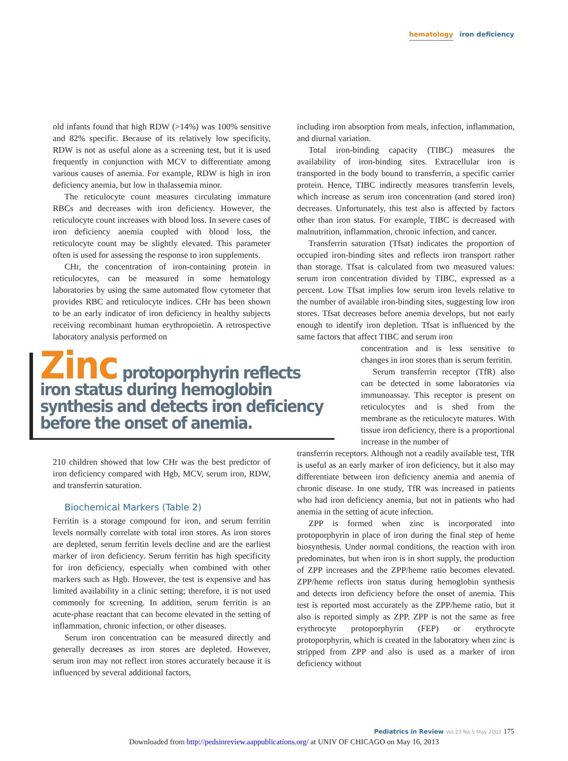hematology iron deficiency
old infants found that high RDW (>14%) was 100% sensitive and 82% specific. Because of its relatively low specificity, RDW is not as useful alone as a screening test, but it is used frequently in conjunction with MCV to differentiate among various causes of anemia. For example, RDW is high in iron deficiency anemia, but low in thalassemia minor.
The reticulocyte count measures circulating immature RBCs and decreases with iron deficiency. However, the reticulocyte count increases with blood loss. In severe cases of iron deficiency anemia coupled with blood loss, the reticulocyte count may be slightly elevated. This parameter often is used for assessing the response to iron supplements.
CHr, the concentration of iron-containing protein in reticulocytes, can be measured in some hematology laboratories by using the same automated flow cytometer that provides RBC and reticulocyte indices. CHr has been shown to be an early indicator of iron deficiency in healthy subjects receiving recombinant human erythropoietin. A retrospective laboratory analysis performed on
Zinc protoporphyrin reflects iron status during hemoglobin synthesis and detects iron deficiency before the onset of anemia.
210 children showed that low CHr was the best predictor of iron deficiency compared with Hgb, MCV, serum iron, RDW, and transferrin saturation.
Biochemical Markers (Table 2)
Ferritin is a storage compound for iron, and serum ferritin levels normally correlate with total iron stores. As iron stores are depleted, serum ferritin levels decline and are the earliest marker of iron deficiency. Serum ferritin has high specificity for iron deficiency, especially when combined with other markers such as Hgb. However, the test is expensive and has limited availability in a clinic setting; therefore, it is not used commonly for screening. In addition, serum ferritin is an acute-phase reactant that can become elevated in the setting of inflammation, chronic infection, or other diseases.
Serum iron concentration can be measured directly and generally decreases as iron stores are depleted. However, serum iron may not reflect iron stores accurately because it is influenced by several additional factors,
including iron absorption from meals, infection, inflammation, and diurnal variation.
Total iron-binding capacity (TIBC) measures the availability of iron-binding sites. Extracellular iron is transported in the body bound to transferrin, a specific carrier protein. Hence, TIBC indirectly measures transferrin levels, which increase as serum iron concentration (and stored iron) decreases. Unfortunately, this test also is affected by factors other than iron status. For example, TIBC is decreased with malnutrition, inflammation, chronic infection, and cancer.
Transferrin saturation (Tfsat) indicates the proportion of occupied iron-binding sites and reflects iron transport rather than storage. Tfsat is calculated from two measured values: serum iron concentration divided by TIBC, expressed as a percent. Low Tfsat implies low serum iron levels relative to the number of available iron-binding sites, suggesting low iron stores. Tfsat decreases before anemia develops, but not early enough to identify iron depletion. Tfsat is influenced by the same factors that affect TIBC and serum iron
concentration and is less sensitive to changes in iron stores than is serum ferritin.
Serum transferrin receptor (TfR) also can be detected in some laboratories via immunoassay. This receptor is present on reticulocytes and is shed from the membrane as the reticulocyte matures. With tissue iron deficiency, there is a proportional increase in the number of
transferrin receptors. Although not a readily available test, TfR is useful as an early marker of iron deficiency, but it also may differentiate between iron deficiency anemia and anemia of chronic disease. In one study, TfR was increased in patients who had iron deficiency anemia, but not in patients who had anemia in the setting of acute infection.
ZPP is formed when zinc is incorporated into protoporphyrin in place of iron during the final step of heme biosynthesis. Under normal conditions, the reaction with iron predominates, but when iron is in short supply, the production of ZPP increases and the ZPP/heme ratio becomes elevated. ZPP/heme reflects iron status during hemoglobin synthesis and detects iron deficiency before the onset of anemia. This test is reported most accurately as the ZPP/heme ratio, but it also is reported simply as ZPP. ZPP is not the same as free erythrocyte protoporphyrin (FEP) or erythrocyte protoporphyrin, which is created in the laboratory when zinc is stripped from ZPP and also is used as a marker of iron deficiency without
Pediatrics in Review Vol.23 No.5 May 2002 175
Downloaded from http://pedsinreview.aappublications.org/ at UNIV OF CHICAGO on May 16, 2013